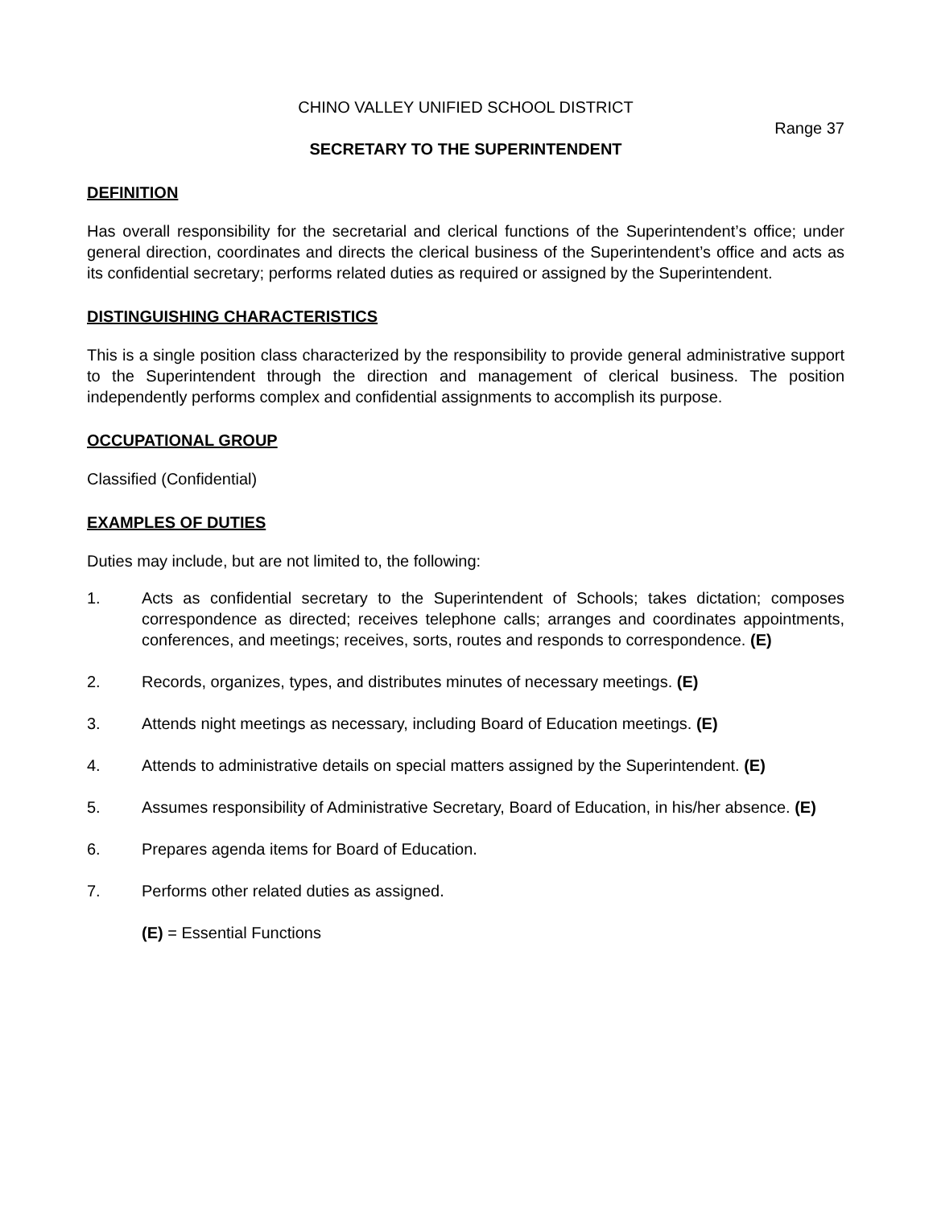CHINO VALLEY UNIFIED SCHOOL DISTRICT
Range 37
SECRETARY TO THE SUPERINTENDENT
DEFINITION
Has overall responsibility for the secretarial and clerical functions of the Superintendent’s office; under general direction, coordinates and directs the clerical business of the Superintendent’s office and acts as its confidential secretary; performs related duties as required or assigned by the Superintendent.
DISTINGUISHING CHARACTERISTICS
This is a single position class characterized by the responsibility to provide general administrative support to the Superintendent through the direction and management of clerical business. The position independently performs complex and confidential assignments to accomplish its purpose.
OCCUPATIONAL GROUP
Classified (Confidential)
EXAMPLES OF DUTIES
Duties may include, but are not limited to, the following:
1. Acts as confidential secretary to the Superintendent of Schools; takes dictation; composes correspondence as directed; receives telephone calls; arranges and coordinates appointments, conferences, and meetings; receives, sorts, routes and responds to correspondence. (E)
2. Records, organizes, types, and distributes minutes of necessary meetings. (E)
3. Attends night meetings as necessary, including Board of Education meetings. (E)
4. Attends to administrative details on special matters assigned by the Superintendent. (E)
5. Assumes responsibility of Administrative Secretary, Board of Education, in his/her absence. (E)
6. Prepares agenda items for Board of Education.
7. Performs other related duties as assigned.
(E) = Essential Functions